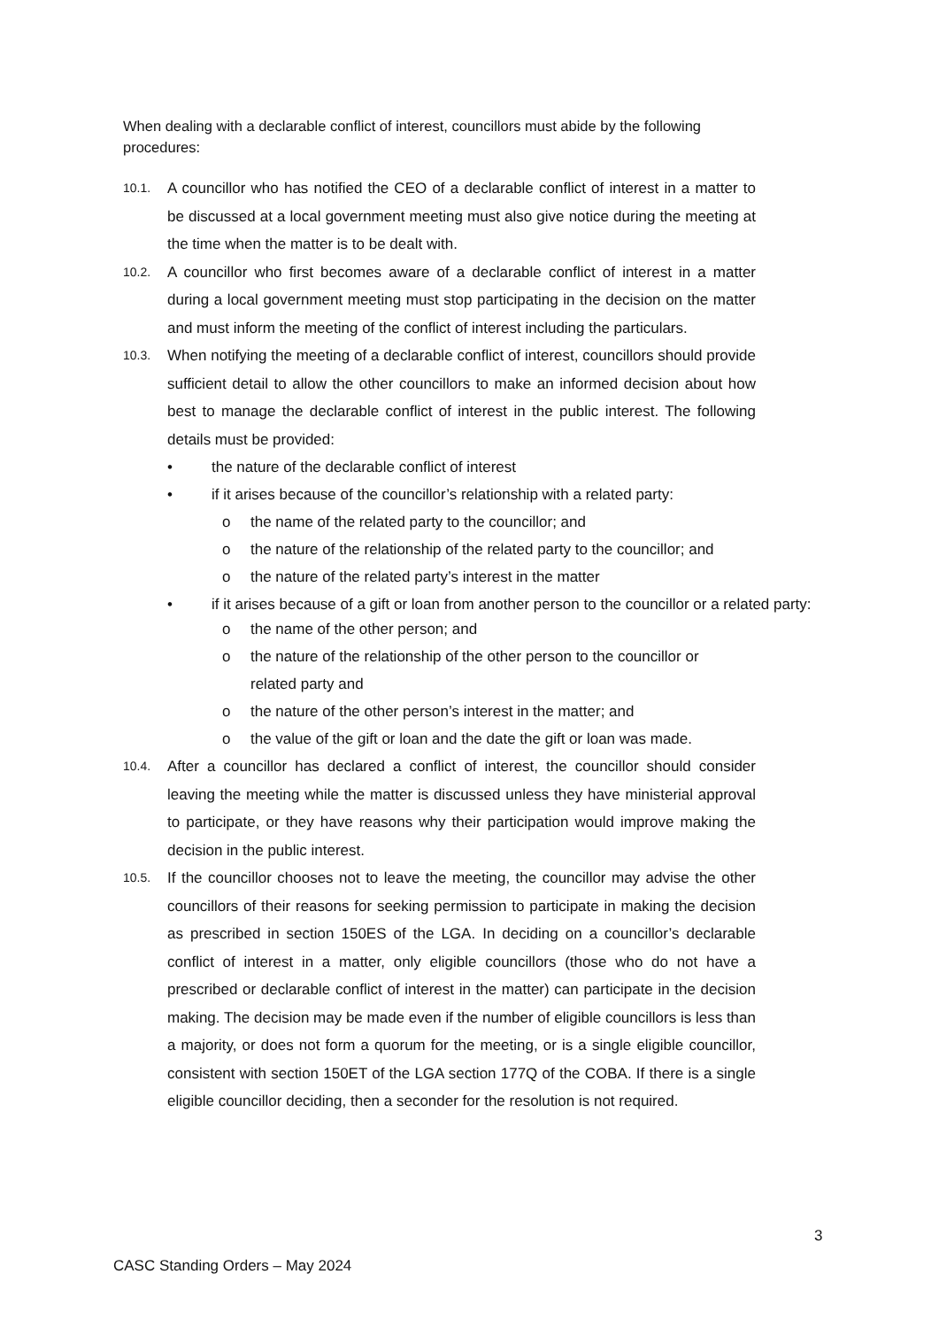When dealing with a declarable conflict of interest, councillors must abide by the following procedures:
10.1.
A councillor who has notified the CEO of a declarable conflict of interest in a matter to be discussed at a local government meeting must also give notice during the meeting at the time when the matter is to be dealt with.
10.2.
A councillor who first becomes aware of a declarable conflict of interest in a matter during a local government meeting must stop participating in the decision on the matter and must inform the meeting of the conflict of interest including the particulars.
10.3.
When notifying the meeting of a declarable conflict of interest, councillors should provide sufficient detail to allow the other councillors to make an informed decision about how best to manage the declarable conflict of interest in the public interest. The following details must be provided:
• the nature of the declarable conflict of interest
• if it arises because of the councillor’s relationship with a related party:
o the name of the related party to the councillor; and
o the nature of the relationship of the related party to the councillor; and
o the nature of the related party’s interest in the matter
• if it arises because of a gift or loan from another person to the councillor or a related party:
o the name of the other person; and
o the nature of the relationship of the other person to the councillor or related party and
o the nature of the other person’s interest in the matter; and
o the value of the gift or loan and the date the gift or loan was made.
10.4.
After a councillor has declared a conflict of interest, the councillor should consider leaving the meeting while the matter is discussed unless they have ministerial approval to participate, or they have reasons why their participation would improve making the decision in the public interest.
10.5.
If the councillor chooses not to leave the meeting, the councillor may advise the other councillors of their reasons for seeking permission to participate in making the decision as prescribed in section 150ES of the LGA. In deciding on a councillor’s declarable conflict of interest in a matter, only eligible councillors (those who do not have a prescribed or declarable conflict of interest in the matter) can participate in the decision making. The decision may be made even if the number of eligible councillors is less than a majority, or does not form a quorum for the meeting, or is a single eligible councillor, consistent with section 150ET of the LGA section 177Q of the COBA. If there is a single eligible councillor deciding, then a seconder for the resolution is not required.
3
CASC Standing Orders – May 2024